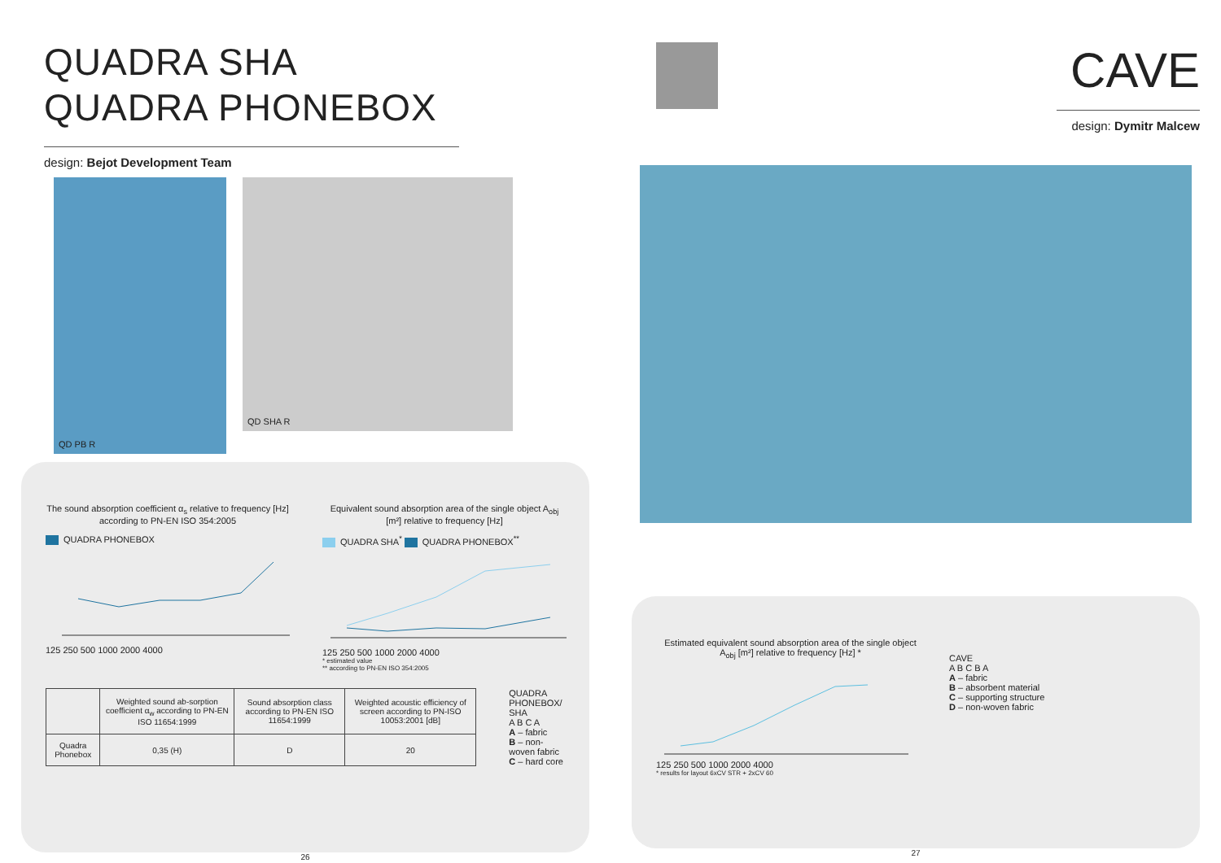QUADRA SHA
QUADRA PHONEBOX
design: Bejot Development Team
QD PB R
QD SHA R
The sound absorption coefficient α<sub>s</sub> relative to frequency [Hz] according to PN-EN ISO 354:2005
QUADRA PHONEBOX
125 250 500 1000 2000 4000
Equivalent sound absorption area of the single object A<sub>obj</sub> [m²] relative to frequency [Hz]
QUADRA SHA<sup>*</sup> QUADRA PHONEBOX<sup>**</sup>
125 250 500 1000 2000 4000
* estimated value
** according to PN-EN ISO 354:2005
| | Weighted sound ab-sorption coefficient α<sub>w</sub> according to PN-EN ISO 11654:1999 | Sound absorption class according to PN-EN ISO 11654:1999 | Weighted acoustic efficiency of screen according to PN-ISO 10053:2001 [dB] |
| --- | --- | --- | --- |
| Quadra Phonebox | 0,35 (H) | D | 20 |
QUADRA PHONEBOX/ SHA
A B C A
A – fabric
B – non-woven fabric
C – hard core
26
CAVE
design: Dymitr Malcew
Estimated equivalent sound absorption area of the single object A<sub>obj</sub> [m²] relative to frequency [Hz] *
125 250 500 1000 2000 4000
* results for layout 6xCV STR + 2xCV 60
CAVE
A B C B A
A – fabric
B – absorbent material
C – supporting structure
D – non-woven fabric
27